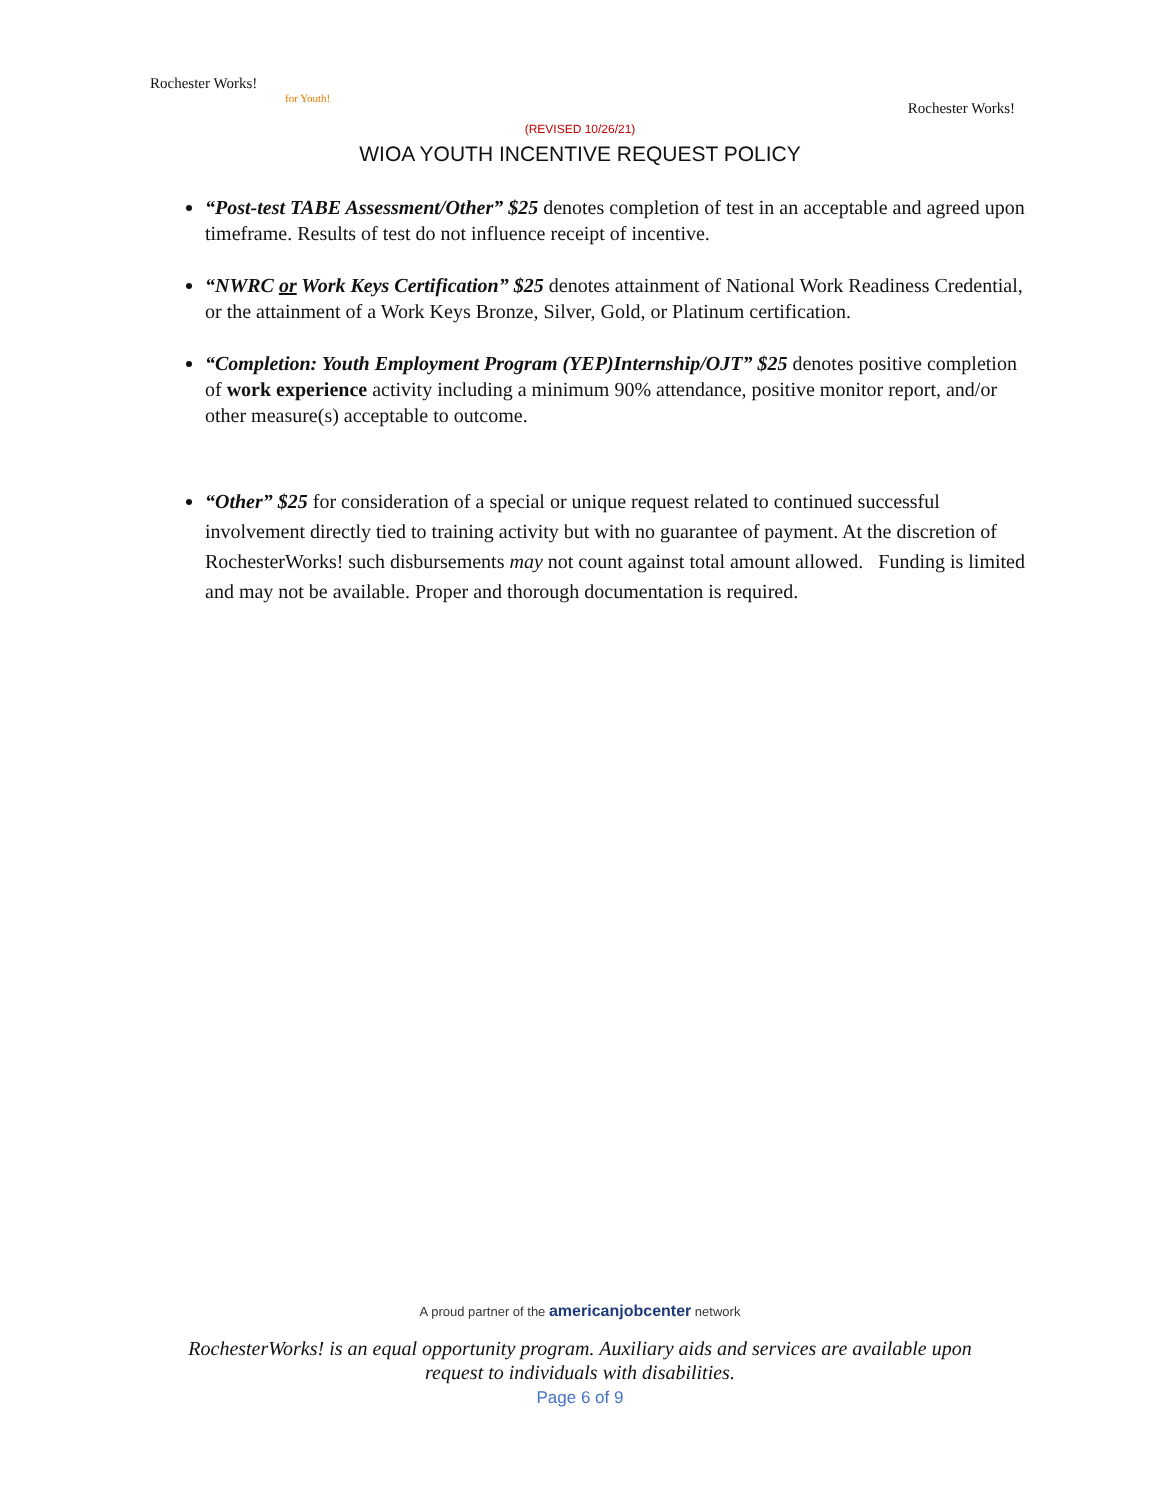Rochester Works!
for Youth!
Rochester Works!
(REVISED 10/26/21)
WIOA YOUTH INCENTIVE REQUEST POLICY
“Post-test TABE Assessment/Other” $25 denotes completion of test in an acceptable and agreed upon timeframe. Results of test do not influence receipt of incentive.
“NWRC or Work Keys Certification” $25 denotes attainment of National Work Readiness Credential, or the attainment of a Work Keys Bronze, Silver, Gold, or Platinum certification.
“Completion: Youth Employment Program (YEP)Internship/OJT” $25 denotes positive completion of work experience activity including a minimum 90% attendance, positive monitor report, and/or other measure(s) acceptable to outcome.
“Other” $25 for consideration of a special or unique request related to continued successful involvement directly tied to training activity but with no guarantee of payment. At the discretion of RochesterWorks! such disbursements may not count against total amount allowed. Funding is limited and may not be available. Proper and thorough documentation is required.
A proud partner of the americanjobcenter network
RochesterWorks! is an equal opportunity program. Auxiliary aids and services are available upon
request to individuals with disabilities.
Page 6 of 9